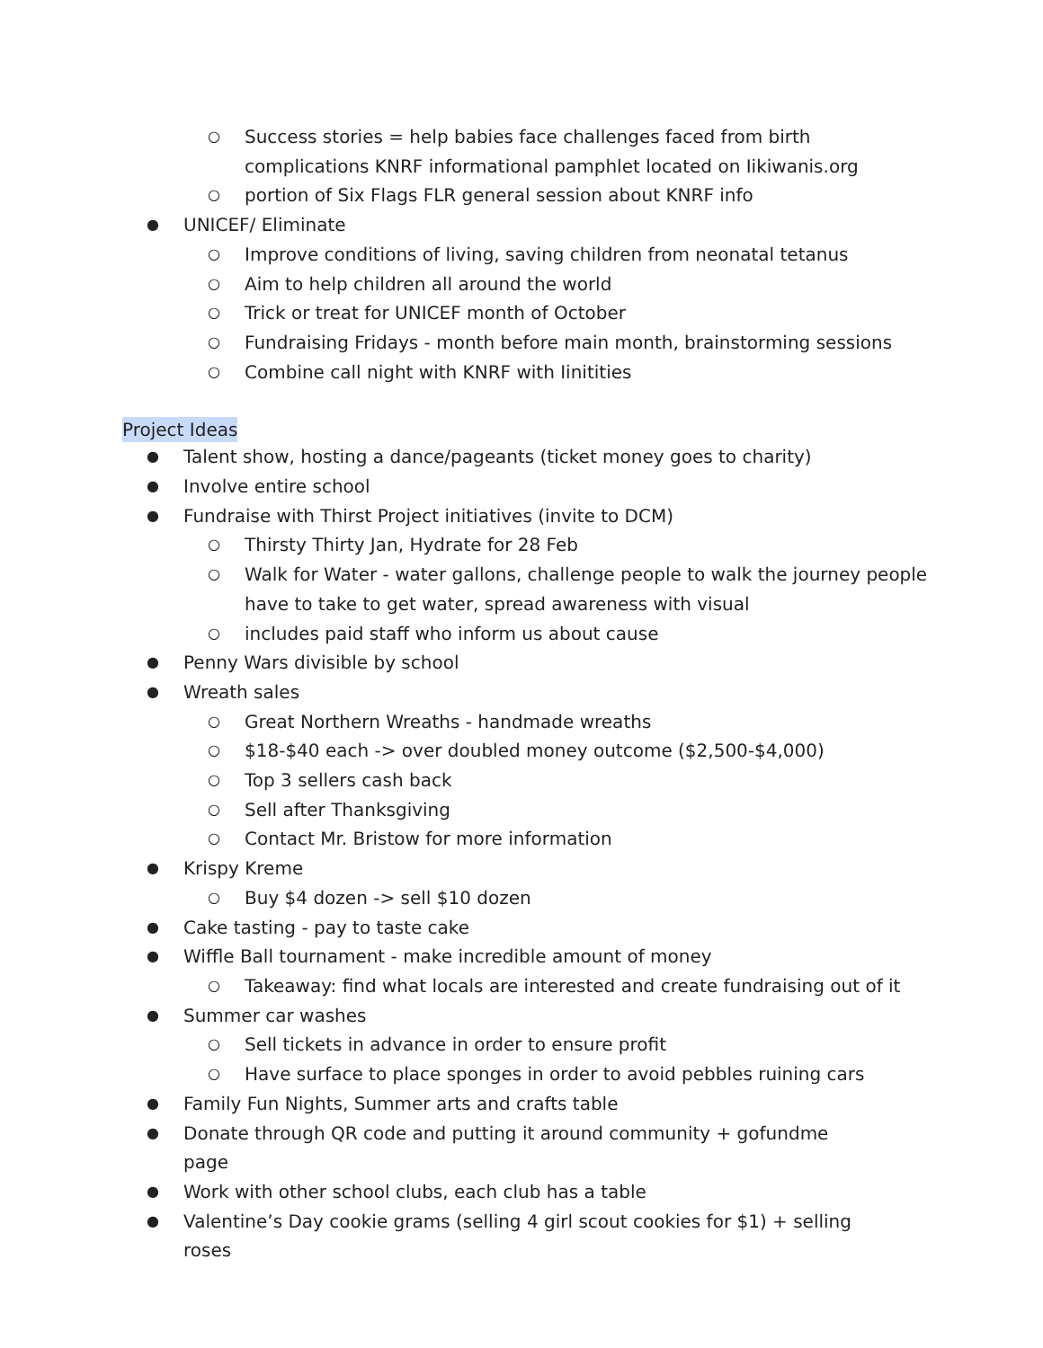○ Success stories = help babies face challenges faced from birth complications KNRF informational pamphlet located on Iikiwanis.org
○ portion of Six Flags FLR general session about KNRF info
● UNICEF/ Eliminate
○ Improve conditions of living, saving children from neonatal tetanus
○ Aim to help children all around the world
○ Trick or treat for UNICEF month of October
○ Fundraising Fridays - month before main month, brainstorming sessions
○ Combine call night with KNRF with Iinitities
Project Ideas
● Talent show, hosting a dance/pageants (ticket money goes to charity)
● Involve entire school
● Fundraise with Thirst Project initiatives (invite to DCM)
○ Thirsty Thirty Jan, Hydrate for 28 Feb
○ Walk for Water - water gallons, challenge people to walk the journey people have to take to get water, spread awareness with visual
○ includes paid staff who inform us about cause
● Penny Wars divisible by school
● Wreath sales
○ Great Northern Wreaths - handmade wreaths
○ $18-$40 each -> over doubled money outcome ($2,500-$4,000)
○ Top 3 sellers cash back
○ Sell after Thanksgiving
○ Contact Mr. Bristow for more information
● Krispy Kreme
○ Buy $4 dozen -> sell $10 dozen
● Cake tasting - pay to taste cake
● Wiffle Ball tournament - make incredible amount of money
○ Takeaway: find what locals are interested and create fundraising out of it
● Summer car washes
○ Sell tickets in advance in order to ensure profit
○ Have surface to place sponges in order to avoid pebbles ruining cars
● Family Fun Nights, Summer arts and crafts table
● Donate through QR code and putting it around community + gofundme page
● Work with other school clubs, each club has a table
● Valentine’s Day cookie grams (selling 4 girl scout cookies for $1) + selling roses